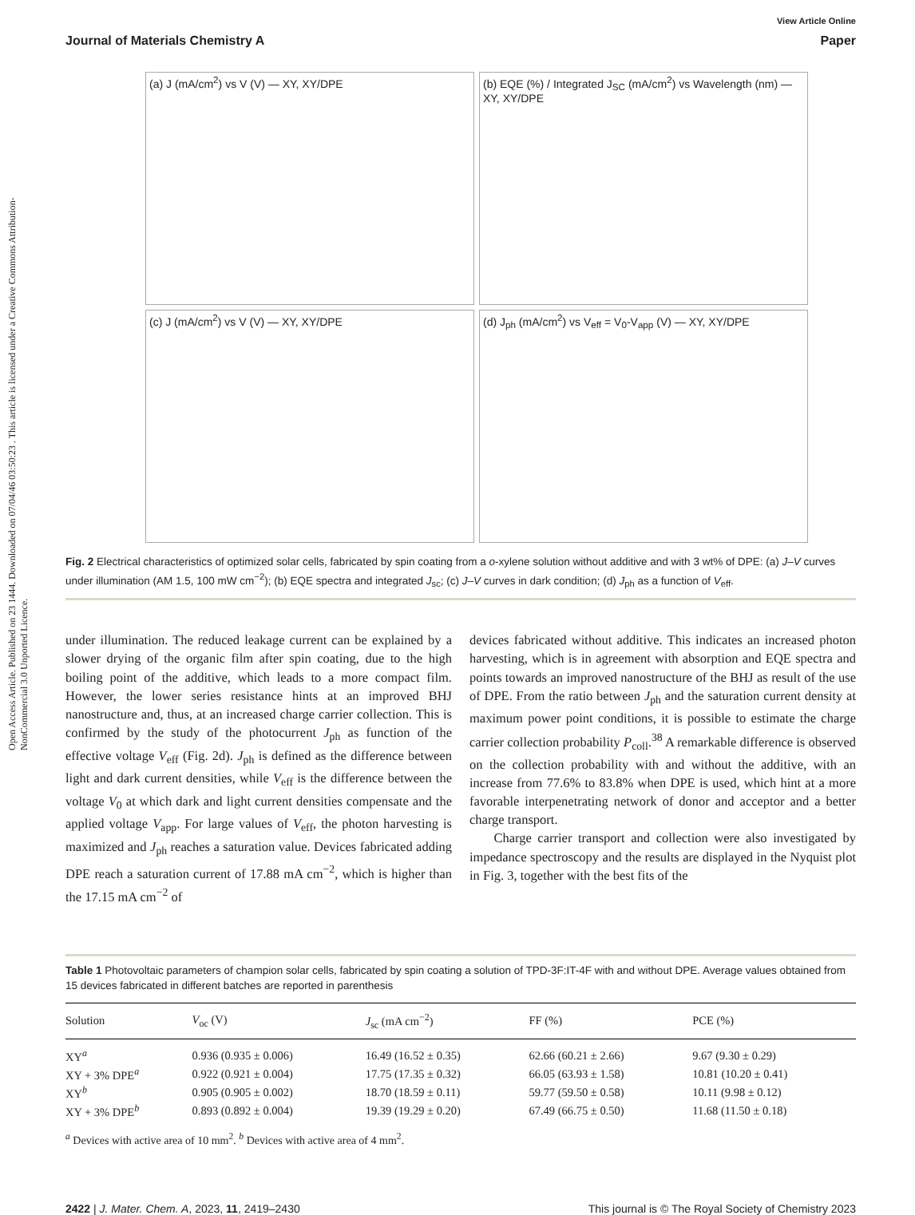Open Access Article. Published on 23 1444. Downloaded on 07/04/46 03:50:23 . This article is licensed under a Creative Commons Attribution-NonCommercial 3.0 Unported Licence.
Journal of Materials Chemistry A
View Article Online
Paper
(a) J (mA/cm<sup>2</sup>) vs V (V) — XY, XY/DPE
(b) EQE (%) / Integrated J<sub>SC</sub> (mA/cm<sup>2</sup>) vs Wavelength (nm) — XY, XY/DPE
(c) J (mA/cm<sup>2</sup>) vs V (V) — XY, XY/DPE
(d) J<sub>ph</sub> (mA/cm<sup>2</sup>) vs V<sub>eff</sub> = V<sub>0</sub>-V<sub>app</sub> (V) — XY, XY/DPE
Fig. 2 Electrical characteristics of optimized solar cells, fabricated by spin coating from a o-xylene solution without additive and with 3 wt% of DPE: (a) J–V curves under illumination (AM 1.5, 100 mW cm<sup>−2</sup>); (b) EQE spectra and integrated J<sub>sc</sub>; (c) J–V curves in dark condition; (d) J<sub>ph</sub> as a function of V<sub>eff</sub>.
under illumination. The reduced leakage current can be explained by a slower drying of the organic film after spin coating, due to the high boiling point of the additive, which leads to a more compact film. However, the lower series resistance hints at an improved BHJ nanostructure and, thus, at an increased charge carrier collection. This is confirmed by the study of the photocurrent J<sub>ph</sub> as function of the effective voltage V<sub>eff</sub> (Fig. 2d). J<sub>ph</sub> is defined as the difference between light and dark current densities, while V<sub>eff</sub> is the difference between the voltage V<sub>0</sub> at which dark and light current densities compensate and the applied voltage V<sub>app</sub>. For large values of V<sub>eff</sub>, the photon harvesting is maximized and J<sub>ph</sub> reaches a saturation value. Devices fabricated adding DPE reach a saturation current of 17.88 mA cm<sup>−2</sup>, which is higher than the 17.15 mA cm<sup>−2</sup> of
devices fabricated without additive. This indicates an increased photon harvesting, which is in agreement with absorption and EQE spectra and points towards an improved nanostructure of the BHJ as result of the use of DPE. From the ratio between J<sub>ph</sub> and the saturation current density at maximum power point conditions, it is possible to estimate the charge carrier collection probability P<sub>coll</sub>.<sup>38</sup> A remarkable difference is observed on the collection probability with and without the additive, with an increase from 77.6% to 83.8% when DPE is used, which hint at a more favorable interpenetrating network of donor and acceptor and a better charge transport.
Charge carrier transport and collection were also investigated by impedance spectroscopy and the results are displayed in the Nyquist plot in Fig. 3, together with the best fits of the
Table 1 Photovoltaic parameters of champion solar cells, fabricated by spin coating a solution of TPD-3F:IT-4F with and without DPE. Average values obtained from 15 devices fabricated in different batches are reported in parenthesis
| Solution | V<sub>oc</sub> (V) | J<sub>sc</sub> (mA cm<sup>−2</sup>) | FF (%) | PCE (%) |
| --- | --- | --- | --- | --- |
| XY<sup>a</sup> | 0.936 (0.935 ± 0.006) | 16.49 (16.52 ± 0.35) | 62.66 (60.21 ± 2.66) | 9.67 (9.30 ± 0.29) |
| XY + 3% DPE<sup>a</sup> | 0.922 (0.921 ± 0.004) | 17.75 (17.35 ± 0.32) | 66.05 (63.93 ± 1.58) | 10.81 (10.20 ± 0.41) |
| XY<sup>b</sup> | 0.905 (0.905 ± 0.002) | 18.70 (18.59 ± 0.11) | 59.77 (59.50 ± 0.58) | 10.11 (9.98 ± 0.12) |
| XY + 3% DPE<sup>b</sup> | 0.893 (0.892 ± 0.004) | 19.39 (19.29 ± 0.20) | 67.49 (66.75 ± 0.50) | 11.68 (11.50 ± 0.18) |
<sup>a</sup> Devices with active area of 10 mm<sup>2</sup>. <sup>b</sup> Devices with active area of 4 mm<sup>2</sup>.
2422 | J. Mater. Chem. A, 2023, 11, 2419–2430
This journal is © The Royal Society of Chemistry 2023